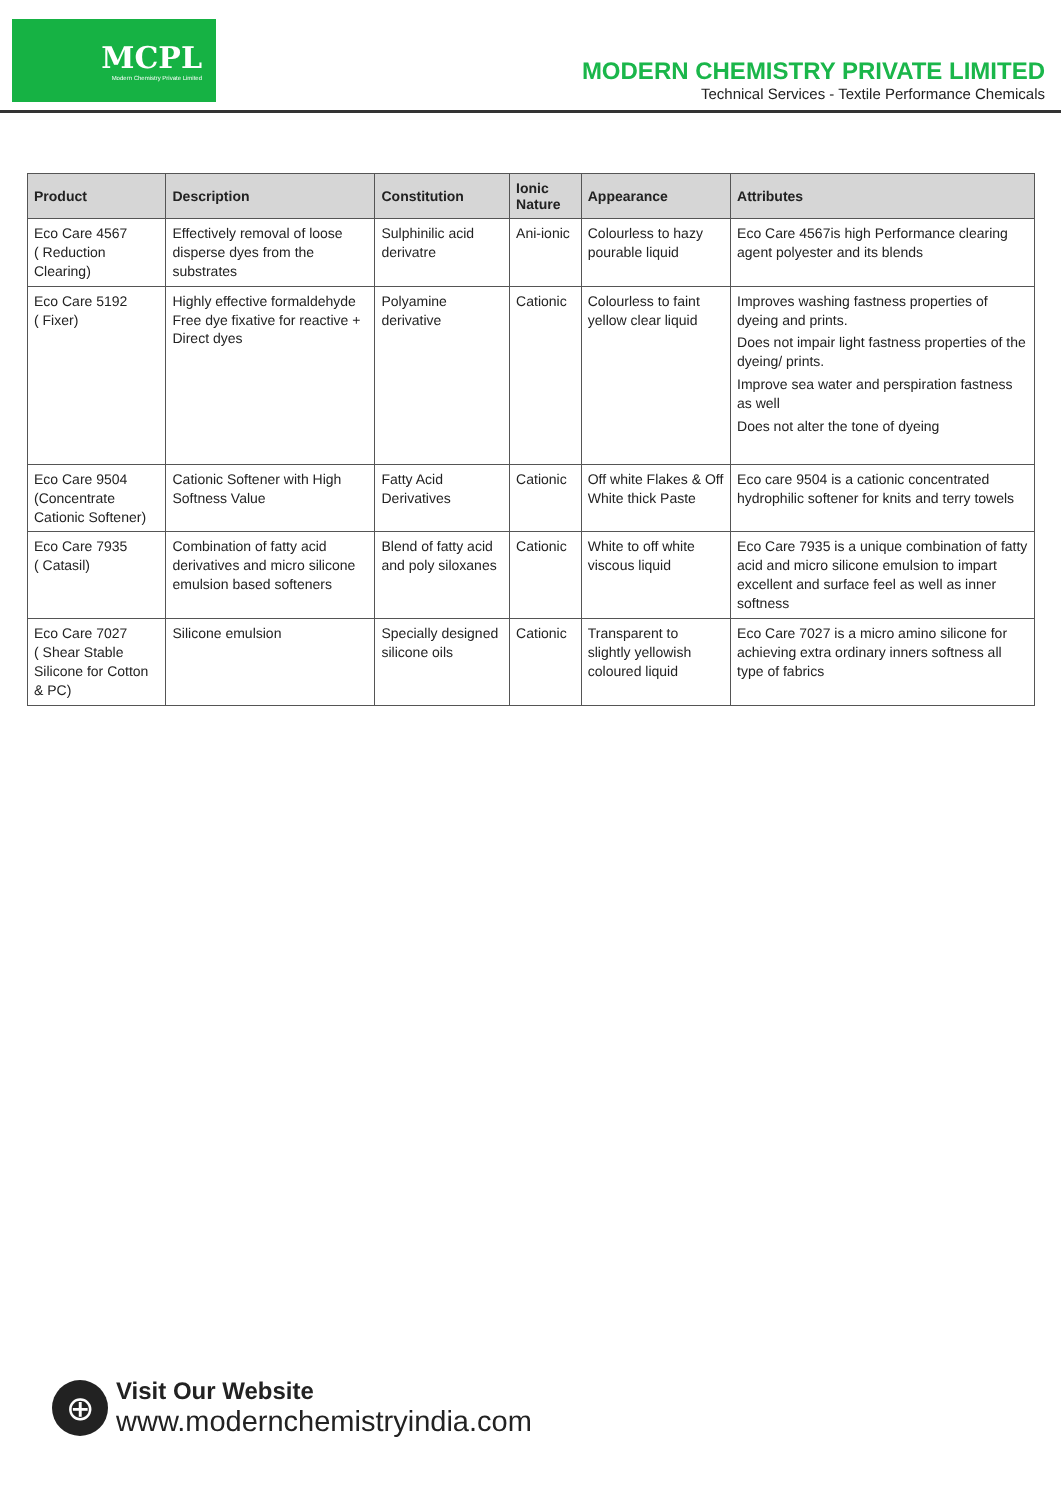MCPL
Modern Chemistry Private Limited
MODERN CHEMISTRY PRIVATE LIMITED
Technical Services - Textile Performance Chemicals
| Product | Description | Constitution | Ionic Nature | Appearance | Attributes |
| --- | --- | --- | --- | --- | --- |
| Eco Care 4567 ( Reduction Clearing) | Effectively removal of loose disperse dyes from the substrates | Sulphinilic acid derivatre | Ani-ionic | Colourless to hazy pourable liquid | Eco Care 4567is high Performance clearing agent polyester and its blends |
| Eco Care 5192 ( Fixer) | Highly effective formaldehyde Free dye fixative for reactive + Direct dyes | Polyamine derivative | Cationic | Colourless to faint yellow clear liquid | Improves washing fastness properties of dyeing and prints. Does not impair light fastness properties of the dyeing/ prints. Improve sea water and perspiration fastness as well Does not alter the tone of dyeing |
| Eco Care 9504 (Concentrate Cationic Softener) | Cationic Softener with High Softness Value | Fatty Acid Derivatives | Cationic | Off white Flakes & Off White thick Paste | Eco care 9504 is a cationic concentrated hydrophilic softener for knits and terry towels |
| Eco Care 7935 ( Catasil) | Combination of fatty acid derivatives and micro silicone emulsion based softeners | Blend of fatty acid and poly siloxanes | Cationic | White to off white viscous liquid | Eco Care 7935 is a unique combination of fatty acid and micro silicone emulsion to impart excellent and surface feel as well as inner softness |
| Eco Care 7027 ( Shear Stable Silicone for Cotton & PC) | Silicone emulsion | Specially designed silicone oils | Cationic | Transparent to slightly yellowish coloured liquid | Eco Care 7027 is a micro amino silicone for achieving extra ordinary inners softness all type of fabrics |
⊕
Visit Our Website
www.modernchemistryindia.com